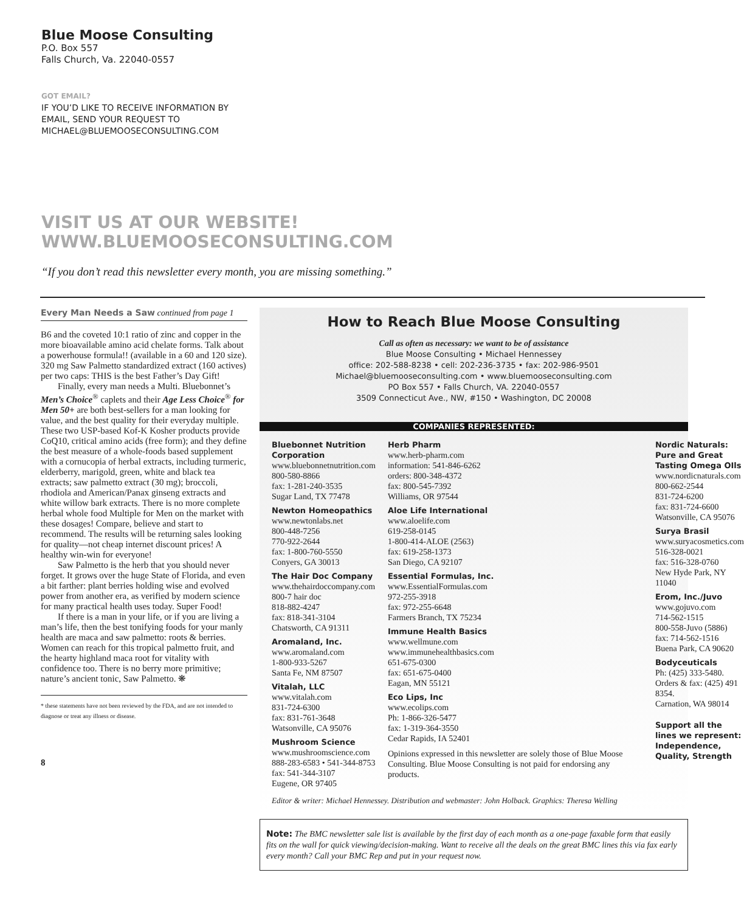Blue Moose Consulting
P.O. Box 557
Falls Church, Va. 22040-0557
GOT EMAIL?
IF YOU’D LIKE TO RECEIVE INFORMATION BY
EMAIL, SEND YOUR REQUEST TO
MICHAEL@BLUEMOOSECONSULTING.COM
VISIT US AT OUR WEBSITE!
WWW.BLUEMOOSECONSULTING.COM
“If you don’t read this newsletter every month, you are missing something.”
Every Man Needs a Saw continued from page 1
B6 and the coveted 10:1 ratio of zinc and copper in the more bioavailable amino acid chelate forms. Talk about a powerhouse formula!! (available in a 60 and 120 size). 320 mg Saw Palmetto standardized extract (160 actives) per two caps: THIS is the best Father’s Day Gift!
Finally, every man needs a Multi. Bluebonnet’s Men’s Choice<sup>®</sup> caplets and their Age Less Choice<sup>®</sup> for Men 50+ are both best-sellers for a man looking for value, and the best quality for their everyday multiple. These two USP-based Kof-K Kosher products provide CoQ10, critical amino acids (free form); and they define the best measure of a whole-foods based supplement with a cornucopia of herbal extracts, including turmeric, elderberry, marigold, green, white and black tea extracts; saw palmetto extract (30 mg); broccoli, rhodiola and American/Panax ginseng extracts and white willow bark extracts. There is no more complete herbal whole food Multiple for Men on the market with these dosages! Compare, believe and start to recommend. The results will be returning sales looking for quality—not cheap internet discount prices! A healthy win-win for everyone!
Saw Palmetto is the herb that you should never forget. It grows over the huge State of Florida, and even a bit farther: plant berries holding wise and evolved power from another era, as verified by modern science for many practical health uses today. Super Food!
If there is a man in your life, or if you are living a man’s life, then the best tonifying foods for your manly health are maca and saw palmetto: roots & berries. Women can reach for this tropical palmetto fruit, and the hearty highland maca root for vitality with confidence too. There is no berry more primitive; nature’s ancient tonic, Saw Palmetto. ❋
* these statements have not been reviewed by the FDA, and are not intended to diagnose or treat any illness or disease.
8
How to Reach Blue Moose Consulting
Call as often as necessary: we want to be of assistance
Blue Moose Consulting • Michael Hennessey
office: 202-588-8238 • cell: 202-236-3735 • fax: 202-986-9501
Michael@bluemooseconsulting.com • www.bluemooseconsulting.com
PO Box 557 • Falls Church, VA. 22040-0557
3509 Connecticut Ave., NW, #150 • Washington, DC 20008
COMPANIES REPRESENTED:
Bluebonnet Nutrition Corporation
www.bluebonnetnutrition.com
800-580-8866
fax: 1-281-240-3535
Sugar Land, TX 77478
Newton Homeopathics
www.newtonlabs.net
800-448-7256
770-922-2644
fax: 1-800-760-5550
Conyers, GA 30013
The Hair Doc Company
www.thehairdoccompany.com
800-7 hair doc
818-882-4247
fax: 818-341-3104
Chatsworth, CA 91311
Aromaland, Inc.
www.aromaland.com
1-800-933-5267
Santa Fe, NM 87507
Vitalah, LLC
www.vitalah.com
831-724-6300
fax: 831-761-3648
Watsonville, CA 95076
Mushroom Science
www.mushroomscience.com
888-283-6583 • 541-344-8753
fax: 541-344-3107
Eugene, OR 97405
Herb Pharm
www.herb-pharm.com
information: 541-846-6262
orders: 800-348-4372
fax: 800-545-7392
Williams, OR 97544
Aloe Life International
www.aloelife.com
619-258-0145
1-800-414-ALOE (2563)
fax: 619-258-1373
San Diego, CA 92107
Essential Formulas, Inc.
www.EssentialFormulas.com
972-255-3918
fax: 972-255-6648
Farmers Branch, TX 75234
Immune Health Basics
www.wellmune.com
www.immunehealthbasics.com
651-675-0300
fax: 651-675-0400
Eagan, MN 55121
Eco Lips, Inc
www.ecolips.com
Ph: 1-866-326-5477
fax: 1-319-364-3550
Cedar Rapids, IA 52401
Opinions expressed in this newsletter are solely those of Blue Moose Consulting. Blue Moose Consulting is not paid for endorsing any products.
Nordic Naturals: Pure and Great Tasting Omega OIls
www.nordicnaturals.com
800-662-2544
831-724-6200
fax: 831-724-6600
Watsonville, CA 95076
Surya Brasil
www.suryacosmetics.com
516-328-0021
fax: 516-328-0760
New Hyde Park, NY 11040
Erom, Inc./Juvo
www.gojuvo.com
714-562-1515
800-558-Juvo (5886)
fax: 714-562-1516
Buena Park, CA 90620
Bodyceuticals
Ph: (425) 333-5480.
Orders & fax: (425) 491 8354.
Carnation, WA 98014
Support all the lines we represent: Independence, Quality, Strength
Editor & writer: Michael Hennessey. Distribution and webmaster: John Holback. Graphics: Theresa Welling
Note: The BMC newsletter sale list is available by the first day of each month as a one-page faxable form that easily fits on the wall for quick viewing/decision-making. Want to receive all the deals on the great BMC lines this via fax early every month? Call your BMC Rep and put in your request now.